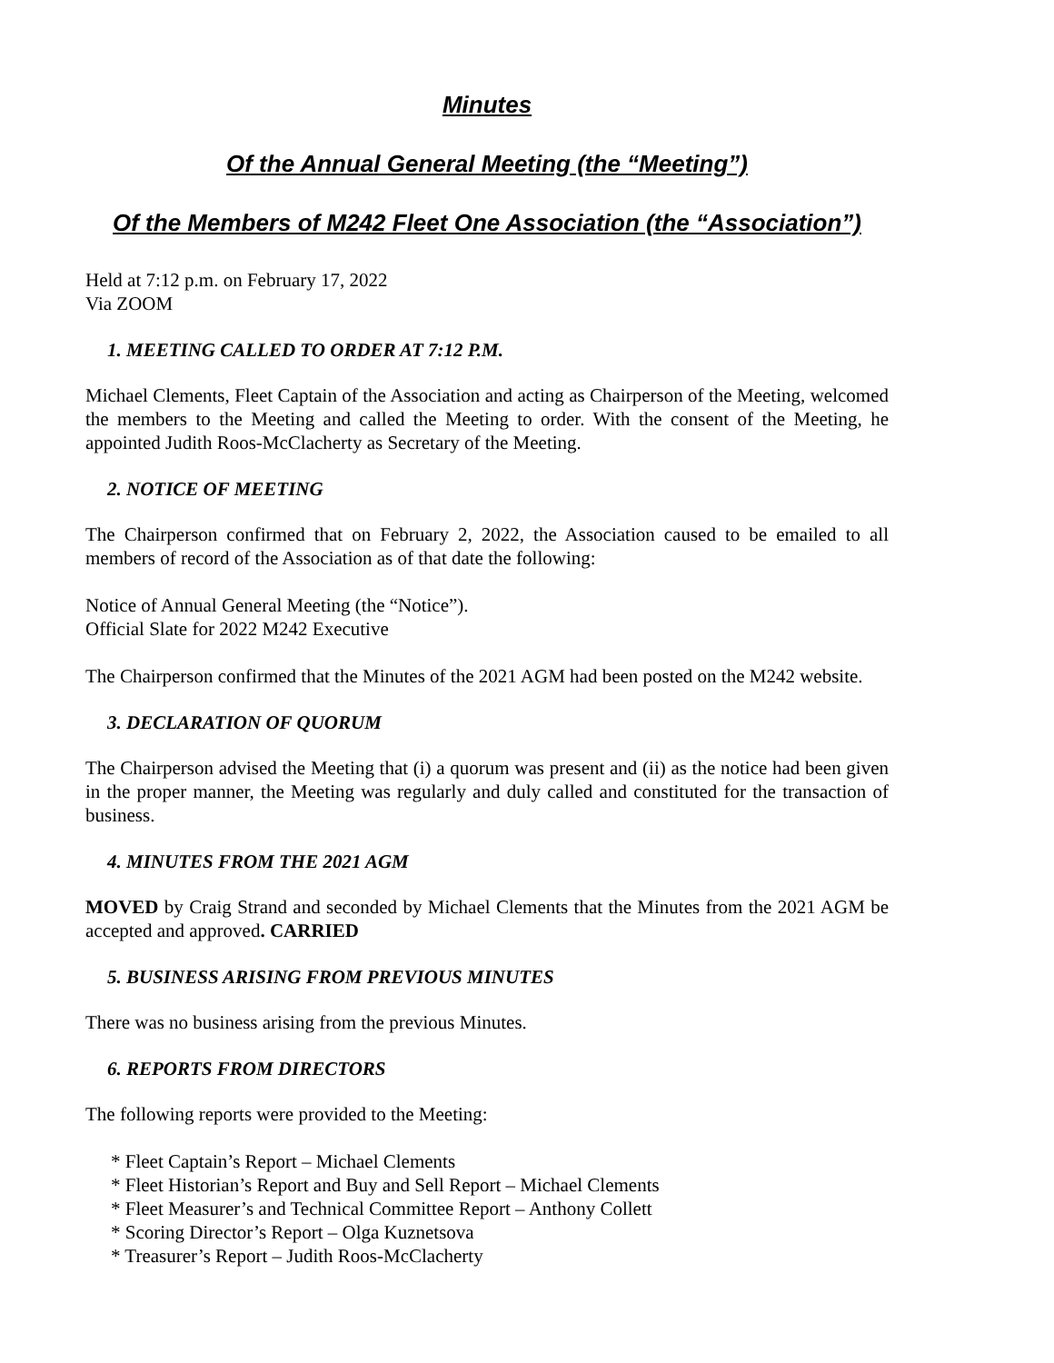Minutes
Of the Annual General Meeting (the “Meeting”)
Of the Members of M242 Fleet One Association (the “Association”)
Held at 7:12 p.m. on February 17, 2022
Via ZOOM
1. MEETING CALLED TO ORDER AT 7:12 P.M.
Michael Clements, Fleet Captain of the Association and acting as Chairperson of the Meeting, welcomed the members to the Meeting and called the Meeting to order. With the consent of the Meeting, he appointed Judith Roos-McClacherty as Secretary of the Meeting.
2. NOTICE OF MEETING
The Chairperson confirmed that on February 2, 2022, the Association caused to be emailed to all members of record of the Association as of that date the following:
Notice of Annual General Meeting (the “Notice”).
Official Slate for 2022 M242 Executive
The Chairperson confirmed that the Minutes of the 2021 AGM had been posted on the M242 website.
3. DECLARATION OF QUORUM
The Chairperson advised the Meeting that (i) a quorum was present and (ii) as the notice had been given in the proper manner, the Meeting was regularly and duly called and constituted for the transaction of business.
4. MINUTES FROM THE 2021 AGM
MOVED by Craig Strand and seconded by Michael Clements that the Minutes from the 2021 AGM be accepted and approved. CARRIED
5. BUSINESS ARISING FROM PREVIOUS MINUTES
There was no business arising from the previous Minutes.
6. REPORTS FROM DIRECTORS
The following reports were provided to the Meeting:
* Fleet Captain’s Report – Michael Clements
* Fleet Historian’s Report and Buy and Sell Report – Michael Clements
* Fleet Measurer’s and Technical Committee Report – Anthony Collett
* Scoring Director’s Report – Olga Kuznetsova
* Treasurer’s Report – Judith Roos-McClacherty